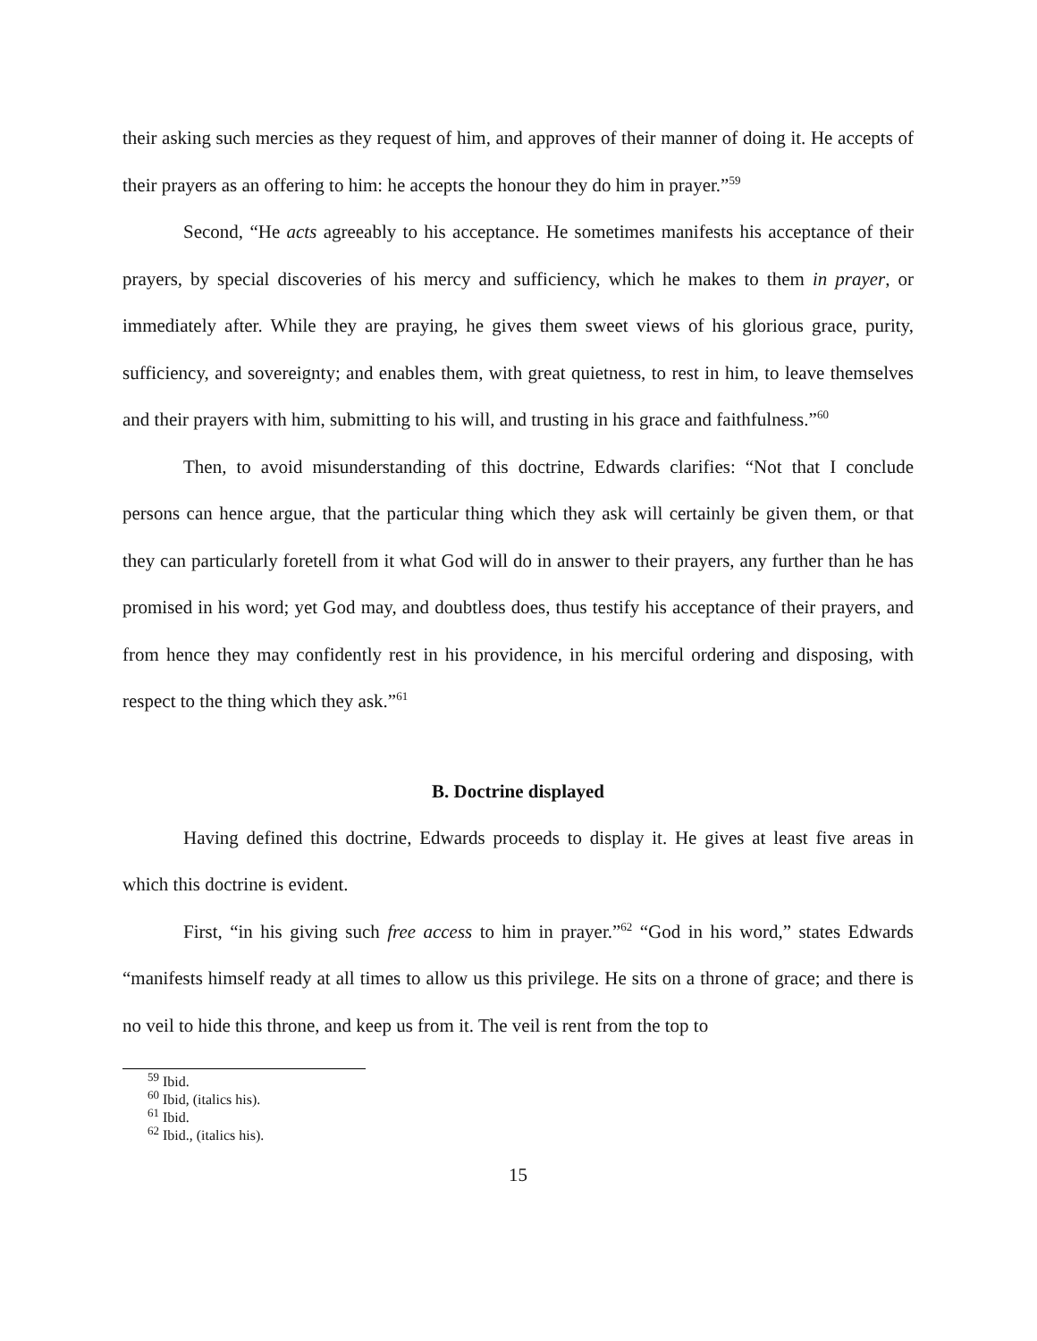their asking such mercies as they request of him, and approves of their manner of doing it. He accepts of their prayers as an offering to him: he accepts the honour they do him in prayer.”<sup>59</sup>
Second, “He acts agreeably to his acceptance. He sometimes manifests his acceptance of their prayers, by special discoveries of his mercy and sufficiency, which he makes to them in prayer, or immediately after. While they are praying, he gives them sweet views of his glorious grace, purity, sufficiency, and sovereignty; and enables them, with great quietness, to rest in him, to leave themselves and their prayers with him, submitting to his will, and trusting in his grace and faithfulness.”<sup>60</sup>
Then, to avoid misunderstanding of this doctrine, Edwards clarifies: “Not that I conclude persons can hence argue, that the particular thing which they ask will certainly be given them, or that they can particularly foretell from it what God will do in answer to their prayers, any further than he has promised in his word; yet God may, and doubtless does, thus testify his acceptance of their prayers, and from hence they may confidently rest in his providence, in his merciful ordering and disposing, with respect to the thing which they ask.”<sup>61</sup>
B. Doctrine displayed
Having defined this doctrine, Edwards proceeds to display it. He gives at least five areas in which this doctrine is evident.
First, “in his giving such free access to him in prayer.”<sup>62</sup> “God in his word,” states Edwards “manifests himself ready at all times to allow us this privilege. He sits on a throne of grace; and there is no veil to hide this throne, and keep us from it. The veil is rent from the top to
<sup>59</sup> Ibid.
<sup>60</sup> Ibid, (italics his).
<sup>61</sup> Ibid.
<sup>62</sup> Ibid., (italics his).
15